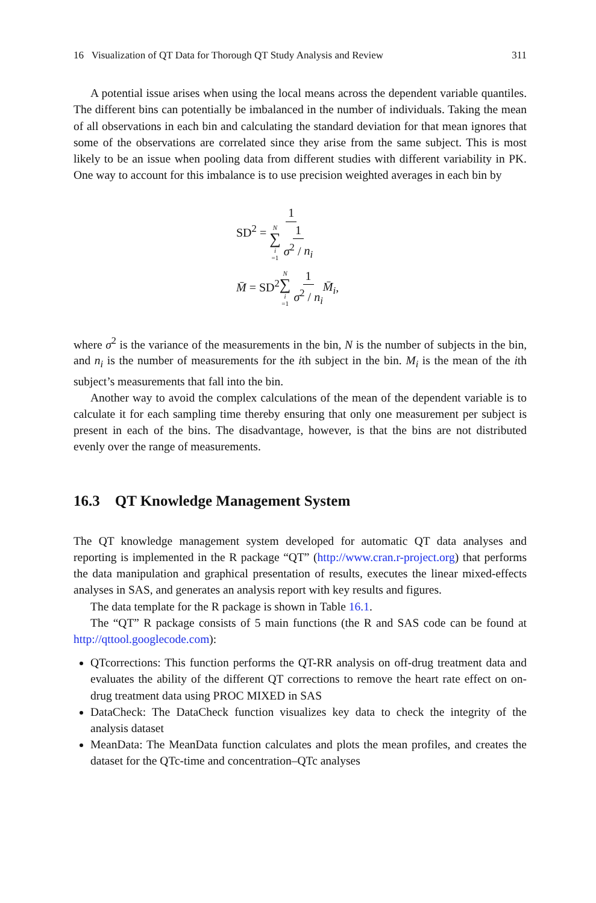16 Visualization of QT Data for Thorough QT Study Analysis and Review 311
A potential issue arises when using the local means across the dependent variable quantiles. The different bins can potentially be imbalanced in the number of individuals. Taking the mean of all observations in each bin and calculating the standard deviation for that mean ignores that some of the observations are correlated since they arise from the same subject. This is most likely to be an issue when pooling data from different studies with different variability in PK. One way to account for this imbalance is to use precision weighted averages in each bin by
SD<sup>2</sup> = 1 N ∑ i =1 1 σ<sup>2</sup> / n<sub>i</sub>
M̄ = SD<sup>2</sup>N ∑ i =1 1 σ<sup>2</sup> / n<sub>i</sub> M̄<sub>i</sub>,
where σ<sup>2</sup> is the variance of the measurements in the bin, N is the number of subjects in the bin, and n<sub>i</sub> is the number of measurements for the ith subject in the bin. M<sub>i</sub> is the mean of the ith subject’s measurements that fall into the bin.
Another way to avoid the complex calculations of the mean of the dependent variable is to calculate it for each sampling time thereby ensuring that only one measurement per subject is present in each of the bins. The disadvantage, however, is that the bins are not distributed evenly over the range of measurements.
16.3 QT Knowledge Management System
The QT knowledge management system developed for automatic QT data analyses and reporting is implemented in the R package “QT” (http://www.cran.r-project.org) that performs the data manipulation and graphical presentation of results, executes the linear mixed-effects analyses in SAS, and generates an analysis report with key results and figures.
The data template for the R package is shown in Table 16.1.
The “QT” R package consists of 5 main functions (the R and SAS code can be found at http://qttool.googlecode.com):
QTcorrections: This function performs the QT-RR analysis on off-drug treatment data and evaluates the ability of the different QT corrections to remove the heart rate effect on on-drug treatment data using PROC MIXED in SAS
DataCheck: The DataCheck function visualizes key data to check the integrity of the analysis dataset
MeanData: The MeanData function calculates and plots the mean profiles, and creates the dataset for the QTc-time and concentration–QTc analyses